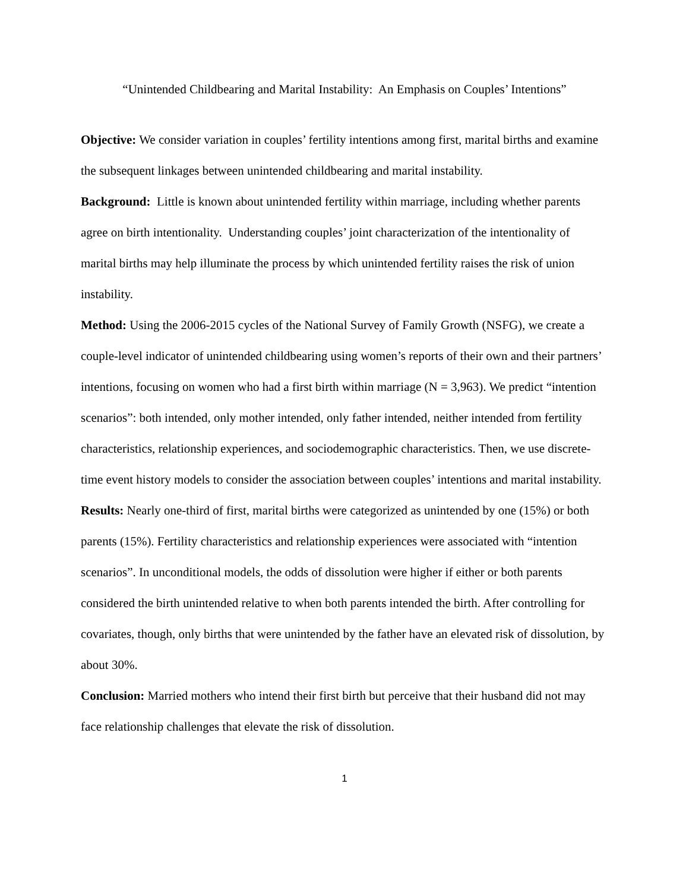“Unintended Childbearing and Marital Instability: An Emphasis on Couples’ Intentions”
Objective: We consider variation in couples’ fertility intentions among first, marital births and examine the subsequent linkages between unintended childbearing and marital instability.
Background: Little is known about unintended fertility within marriage, including whether parents agree on birth intentionality. Understanding couples’ joint characterization of the intentionality of marital births may help illuminate the process by which unintended fertility raises the risk of union instability.
Method: Using the 2006-2015 cycles of the National Survey of Family Growth (NSFG), we create a couple-level indicator of unintended childbearing using women’s reports of their own and their partners’ intentions, focusing on women who had a first birth within marriage (N = 3,963). We predict “intention scenarios”: both intended, only mother intended, only father intended, neither intended from fertility characteristics, relationship experiences, and sociodemographic characteristics. Then, we use discrete-time event history models to consider the association between couples’ intentions and marital instability.
Results: Nearly one-third of first, marital births were categorized as unintended by one (15%) or both parents (15%). Fertility characteristics and relationship experiences were associated with “intention scenarios”. In unconditional models, the odds of dissolution were higher if either or both parents considered the birth unintended relative to when both parents intended the birth. After controlling for covariates, though, only births that were unintended by the father have an elevated risk of dissolution, by about 30%.
Conclusion: Married mothers who intend their first birth but perceive that their husband did not may face relationship challenges that elevate the risk of dissolution.
1